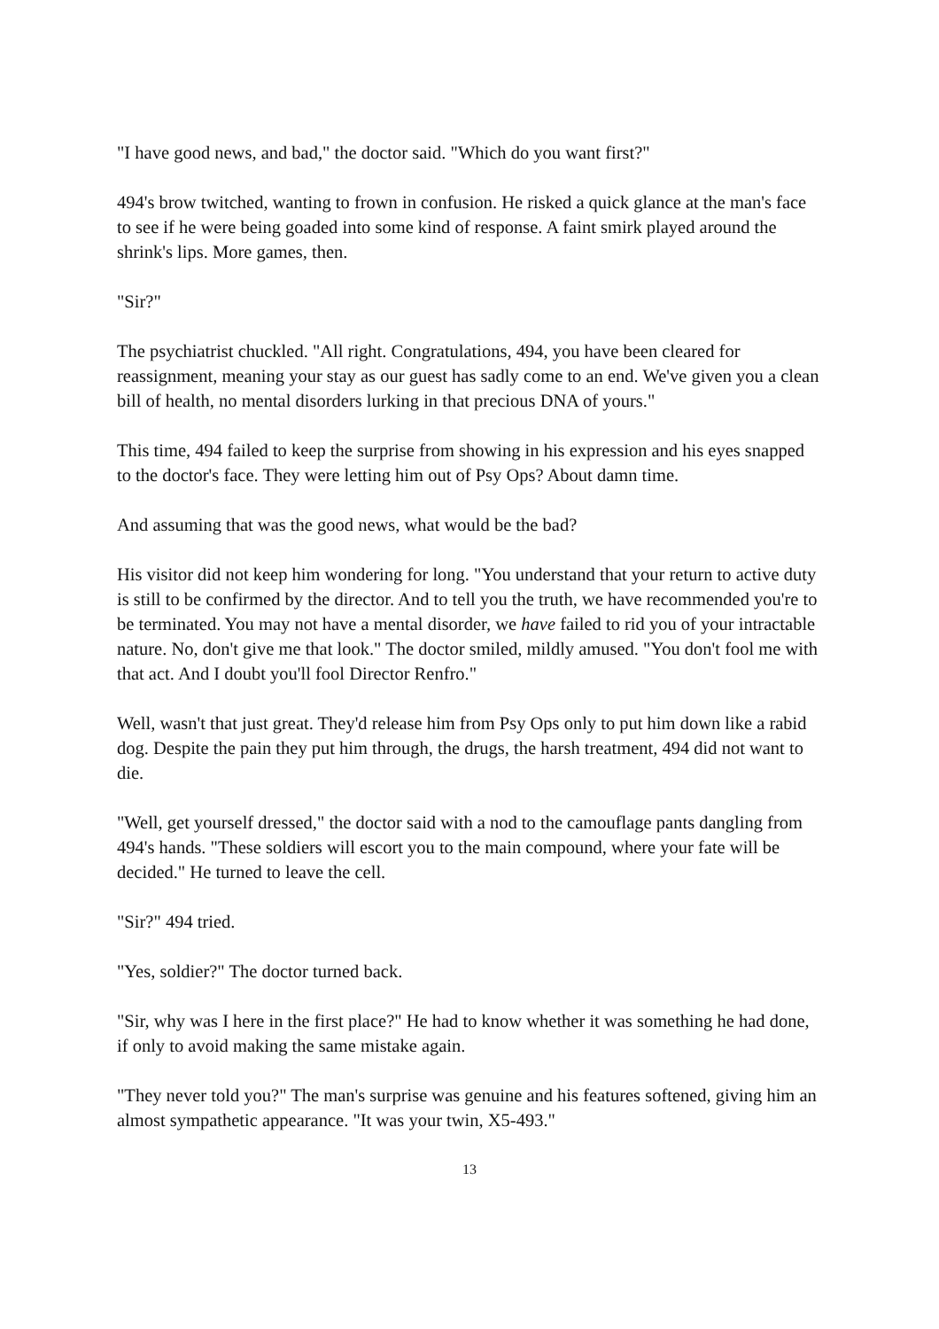"I have good news, and bad," the doctor said. "Which do you want first?"
494's brow twitched, wanting to frown in confusion. He risked a quick glance at the man's face to see if he were being goaded into some kind of response. A faint smirk played around the shrink's lips. More games, then.
"Sir?"
The psychiatrist chuckled. "All right. Congratulations, 494, you have been cleared for reassignment, meaning your stay as our guest has sadly come to an end. We've given you a clean bill of health, no mental disorders lurking in that precious DNA of yours."
This time, 494 failed to keep the surprise from showing in his expression and his eyes snapped to the doctor's face. They were letting him out of Psy Ops? About damn time.
And assuming that was the good news, what would be the bad?
His visitor did not keep him wondering for long. "You understand that your return to active duty is still to be confirmed by the director. And to tell you the truth, we have recommended you're to be terminated. You may not have a mental disorder, we have failed to rid you of your intractable nature. No, don't give me that look." The doctor smiled, mildly amused. "You don't fool me with that act. And I doubt you'll fool Director Renfro."
Well, wasn't that just great. They'd release him from Psy Ops only to put him down like a rabid dog. Despite the pain they put him through, the drugs, the harsh treatment, 494 did not want to die.
"Well, get yourself dressed," the doctor said with a nod to the camouflage pants dangling from 494's hands. "These soldiers will escort you to the main compound, where your fate will be decided." He turned to leave the cell.
"Sir?" 494 tried.
"Yes, soldier?" The doctor turned back.
"Sir, why was I here in the first place?" He had to know whether it was something he had done, if only to avoid making the same mistake again.
"They never told you?" The man's surprise was genuine and his features softened, giving him an almost sympathetic appearance. "It was your twin, X5-493."
13